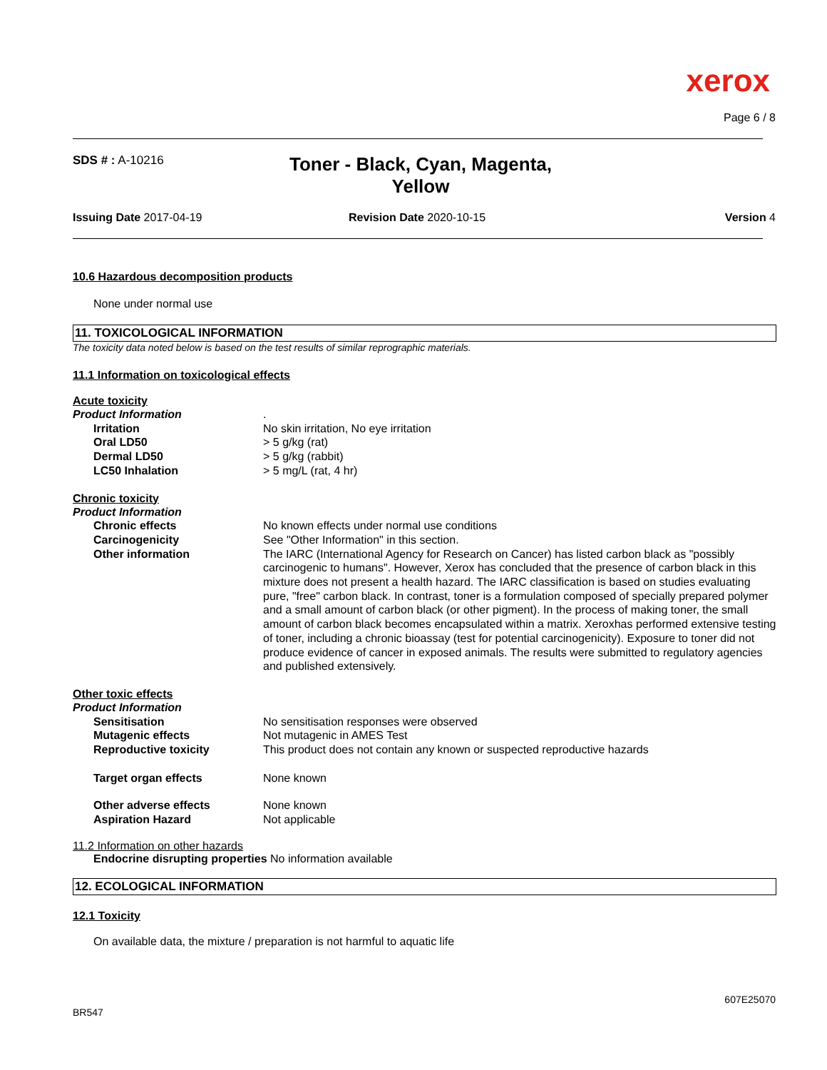xerox
Page 6 / 8
SDS # : A-10216
Toner - Black, Cyan, Magenta, Yellow
Issuing Date 2017-04-19 Revision Date 2020-10-15 Version 4
10.6 Hazardous decomposition products
None under normal use
11. TOXICOLOGICAL INFORMATION
The toxicity data noted below is based on the test results of similar reprographic materials.
11.1 Information on toxicological effects
Acute toxicity
Product Information .
Irritation No skin irritation, No eye irritation
Oral LD50 > 5 g/kg (rat)
Dermal LD50 > 5 g/kg (rabbit)
LC50 Inhalation > 5 mg/L (rat, 4 hr)
Chronic toxicity
Product Information
Chronic effects No known effects under normal use conditions
Carcinogenicity See "Other Information" in this section.
Other information The IARC (International Agency for Research on Cancer) has listed carbon black as "possibly carcinogenic to humans". However, Xerox has concluded that the presence of carbon black in this mixture does not present a health hazard. The IARC classification is based on studies evaluating pure, "free" carbon black. In contrast, toner is a formulation composed of specially prepared polymer and a small amount of carbon black (or other pigment). In the process of making toner, the small amount of carbon black becomes encapsulated within a matrix. Xeroxhas performed extensive testing of toner, including a chronic bioassay (test for potential carcinogenicity). Exposure to toner did not produce evidence of cancer in exposed animals. The results were submitted to regulatory agencies and published extensively.
Other toxic effects
Product Information
Sensitisation No sensitisation responses were observed
Mutagenic effects Not mutagenic in AMES Test
Reproductive toxicity This product does not contain any known or suspected reproductive hazards
Target organ effects None known
Other adverse effects None known
Aspiration Hazard Not applicable
11.2 Information on other hazards
Endocrine disrupting properties No information available
12. ECOLOGICAL INFORMATION
12.1 Toxicity
On available data, the mixture / preparation is not harmful to aquatic life
607E25070
BR547